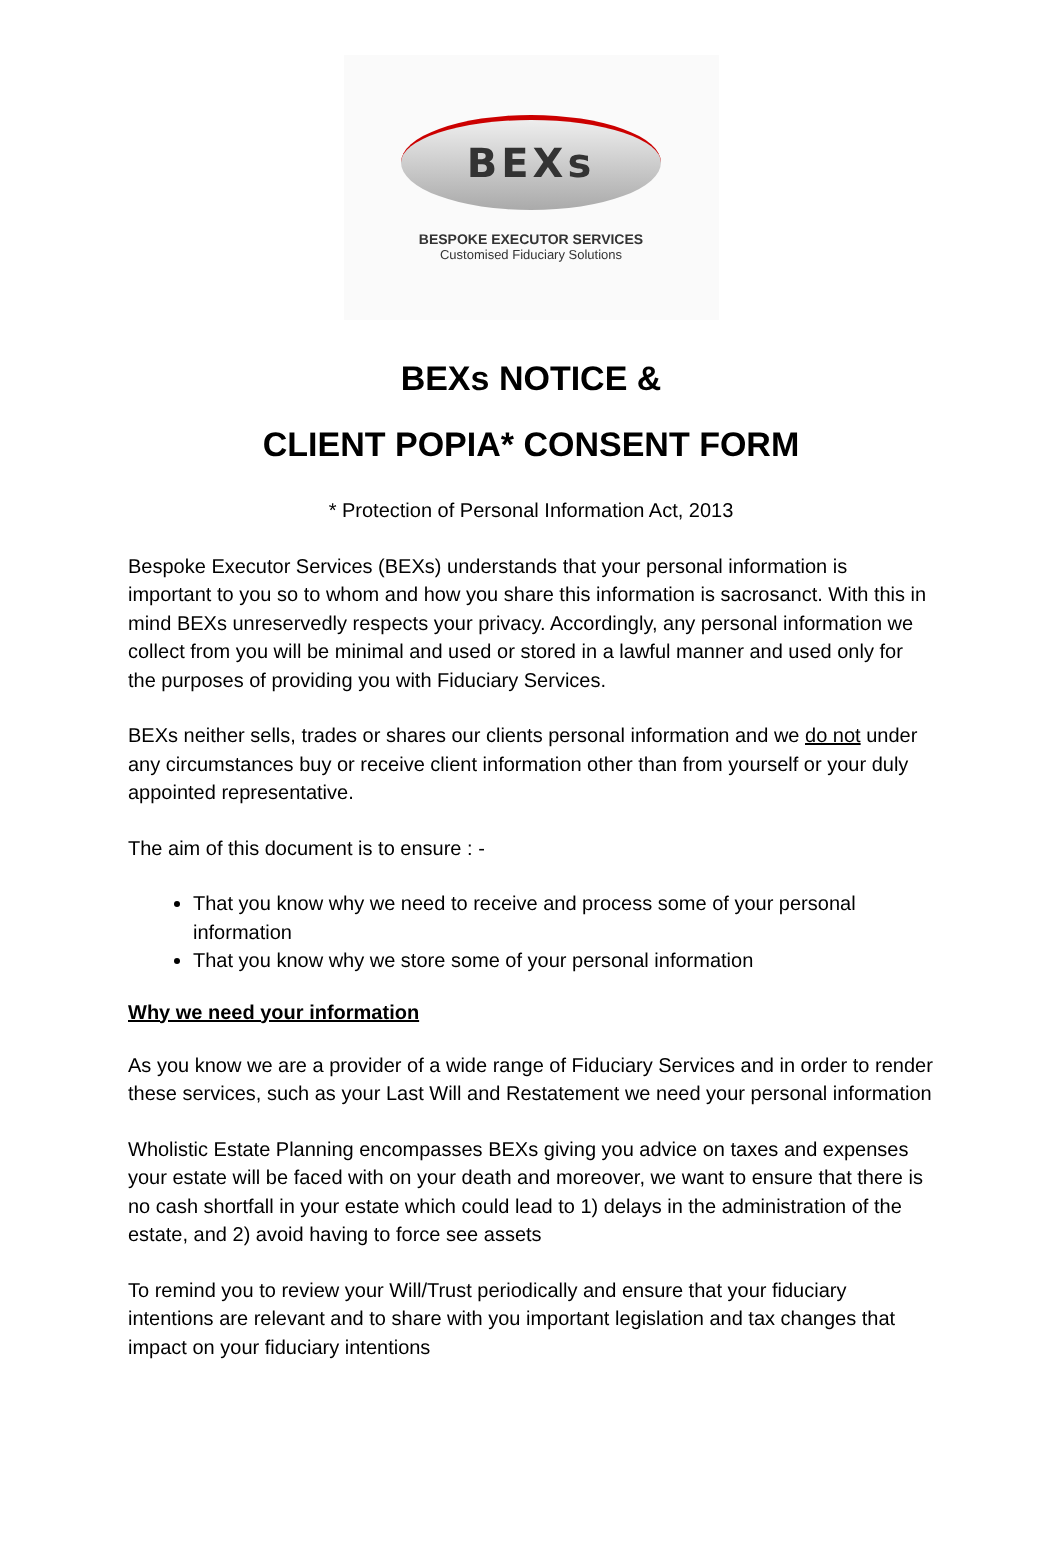BEXs
BESPOKE EXECUTOR SERVICES
Customised Fiduciary Solutions
BEXs NOTICE &
CLIENT POPIA* CONSENT FORM
* Protection of Personal Information Act, 2013
Bespoke Executor Services (BEXs) understands that your personal information is important to you so to whom and how you share this information is sacrosanct. With this in mind BEXs unreservedly respects your privacy. Accordingly, any personal information we collect from you will be minimal and used or stored in a lawful manner and used only for the purposes of providing you with Fiduciary Services.
BEXs neither sells, trades or shares our clients personal information and we do not under any circumstances buy or receive client information other than from yourself or your duly appointed representative.
The aim of this document is to ensure : -
That you know why we need to receive and process some of your personal information
That you know why we store some of your personal information
Why we need your information
As you know we are a provider of a wide range of Fiduciary Services and in order to render these services, such as your Last Will and Restatement we need your personal information
Wholistic Estate Planning encompasses BEXs giving you advice on taxes and expenses your estate will be faced with on your death and moreover, we want to ensure that there is no cash shortfall in your estate which could lead to 1) delays in the administration of the estate, and 2) avoid having to force see assets
To remind you to review your Will/Trust periodically and ensure that your fiduciary intentions are relevant and to share with you important legislation and tax changes that impact on your fiduciary intentions